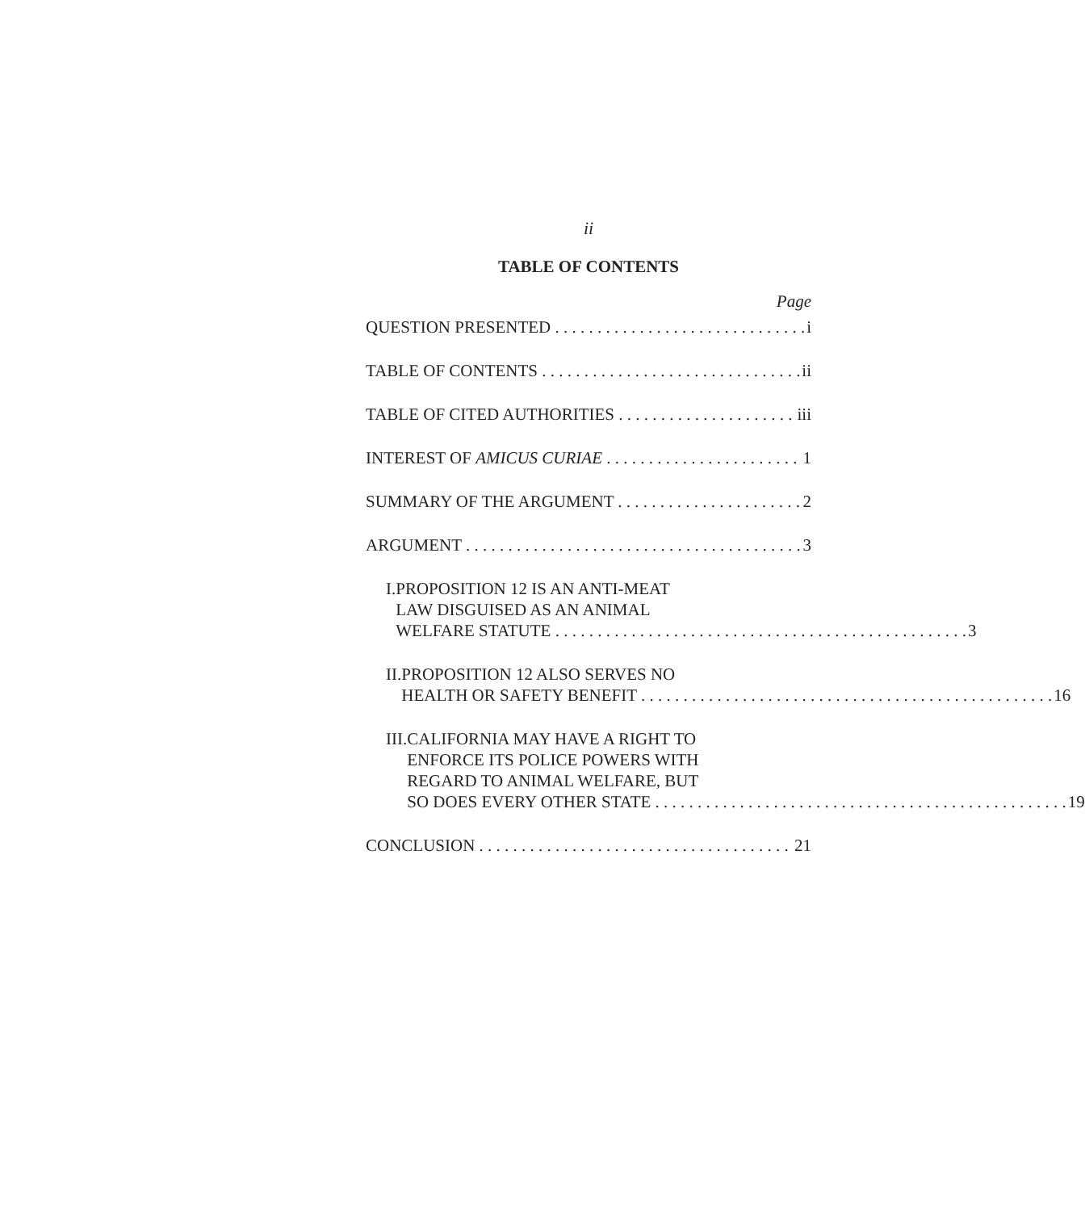ii
TABLE OF CONTENTS
Page
QUESTION PRESENTED i
TABLE OF CONTENTS ii
TABLE OF CITED AUTHORITIES iii
INTEREST OF AMICUS CURIAE 1
SUMMARY OF THE ARGUMENT 2
ARGUMENT 3
I. PROPOSITION 12 IS AN ANTI-MEAT
LAW DISGUISED AS AN ANIMAL
WELFARE STATUTE 3
II. PROPOSITION 12 ALSO SERVES NO
HEALTH OR SAFETY BENEFIT 16
III.
CALIFORNIA MAY HAVE A RIGHT TO
ENFORCE ITS POLICE POWERS WITH
REGARD TO ANIMAL WELFARE, BUT
SO DOES EVERY OTHER STATE 19
CONCLUSION 21